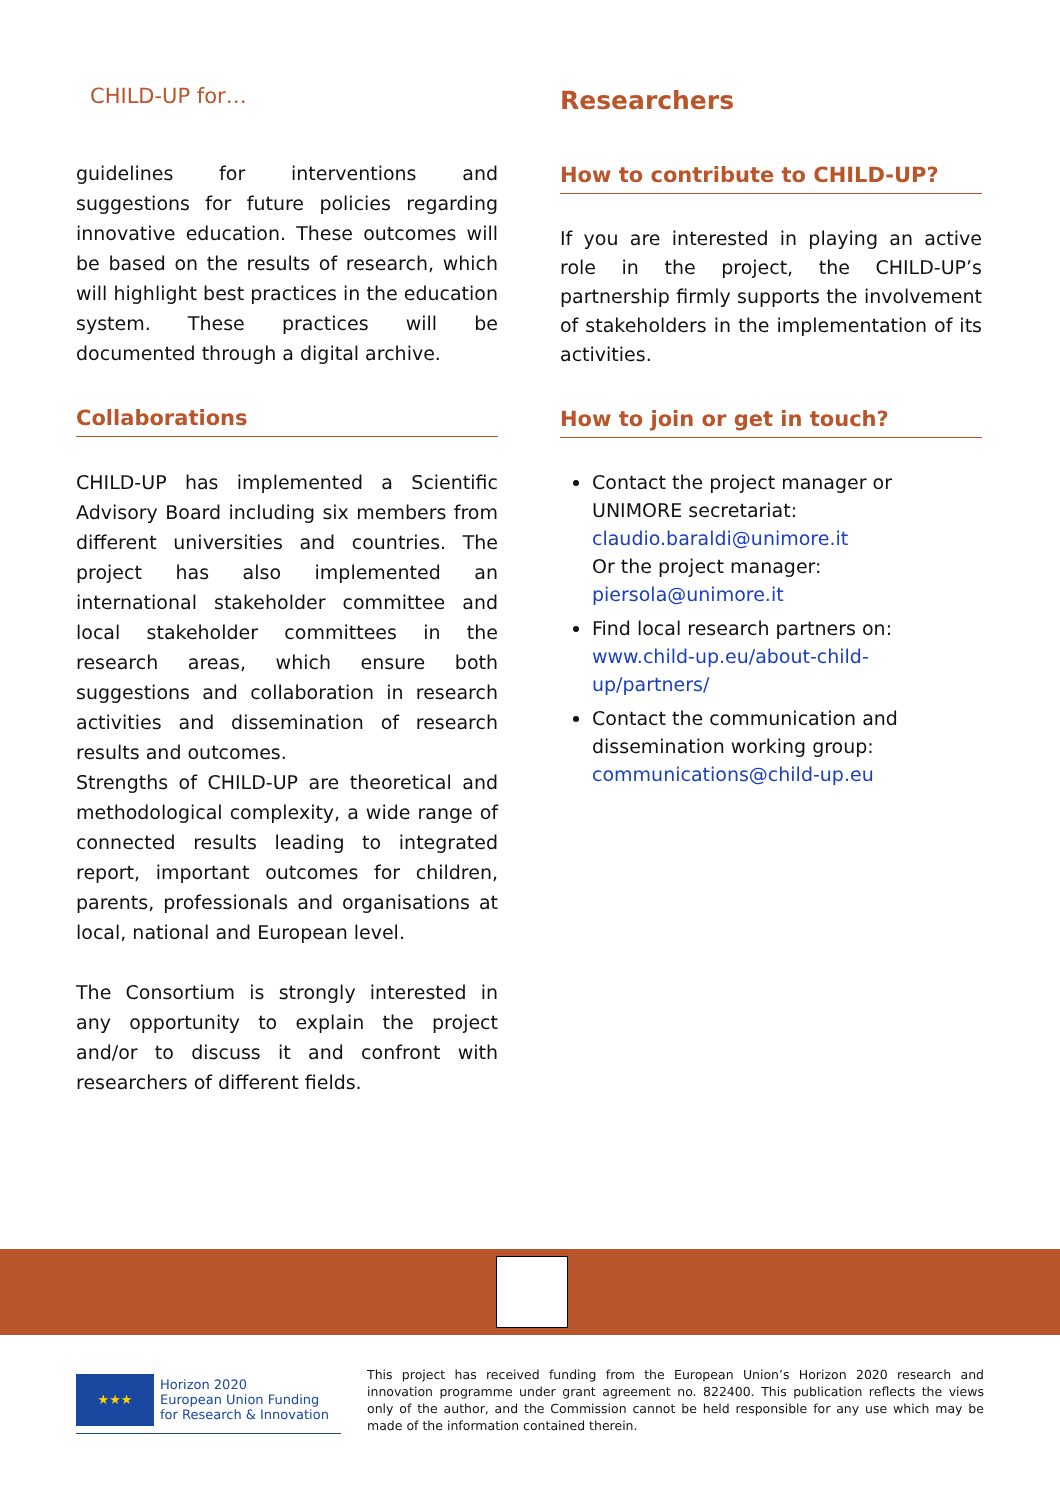CHILD-UP for…
guidelines for interventions and suggestions for future policies regarding innovative education. These outcomes will be based on the results of research, which will highlight best practices in the education system. These practices will be documented through a digital archive.
Collaborations
CHILD-UP has implemented a Scientific Advisory Board including six members from different universities and countries. The project has also implemented an international stakeholder committee and local stakeholder committees in the research areas, which ensure both suggestions and collaboration in research activities and dissemination of research results and outcomes.
Strengths of CHILD-UP are theoretical and methodological complexity, a wide range of connected results leading to integrated report, important outcomes for children, parents, professionals and organisations at local, national and European level.
The Consortium is strongly interested in any opportunity to explain the project and/or to discuss it and confront with researchers of different fields.
Researchers
How to contribute to CHILD-UP?
If you are interested in playing an active role in the project, the CHILD-UP’s partnership firmly supports the involvement of stakeholders in the implementation of its activities.
How to join or get in touch?
Contact the project manager or UNIMORE secretariat:
claudio.baraldi@unimore.it
Or the project manager:
piersola@unimore.it
Find local research partners on: www.child-up.eu/about-child-up/partners/
Contact the communication and dissemination working group:
communications@child-up.eu
★★★
Horizon 2020
European Union Funding
for Research & Innovation
This project has received funding from the European Union’s Horizon 2020 research and innovation programme under grant agreement no. 822400. This publication reflects the views only of the author, and the Commission cannot be held responsible for any use which may be made of the information contained therein.